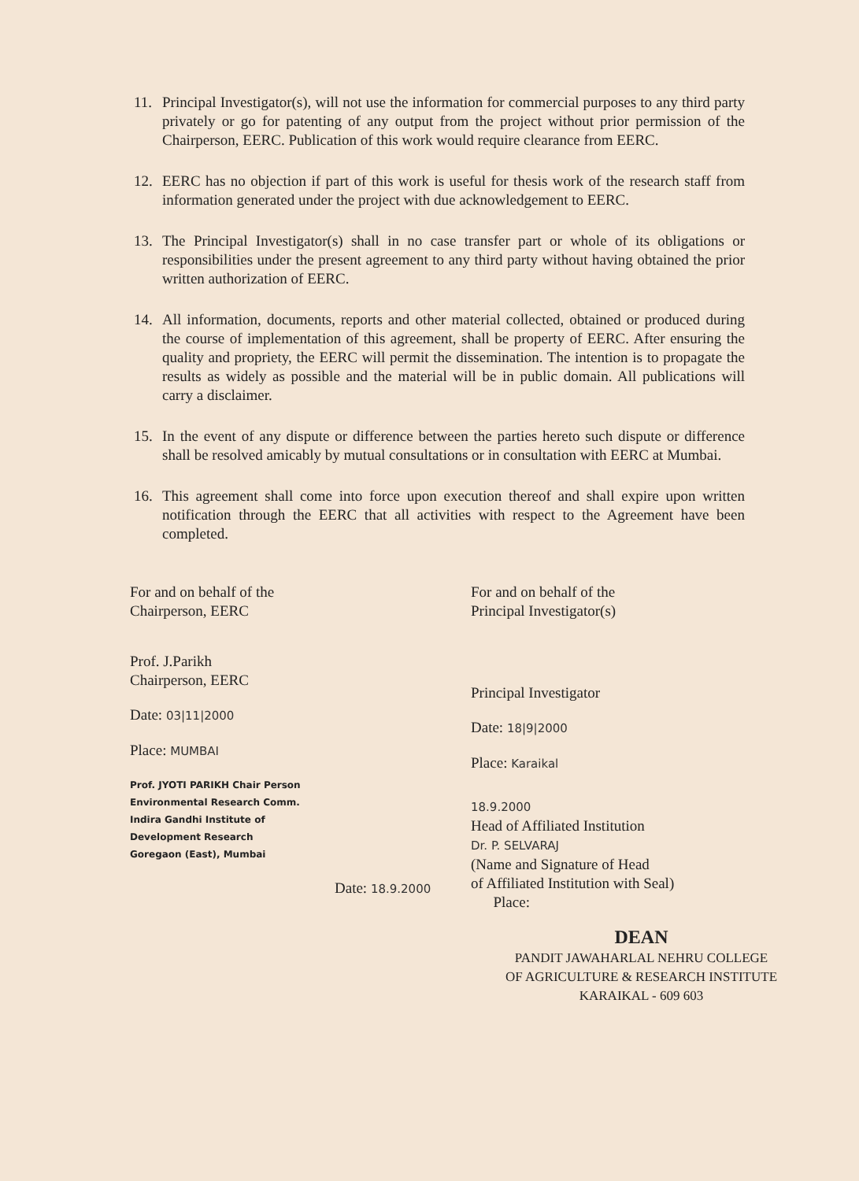11. Principal Investigator(s), will not use the information for commercial purposes to any third party privately or go for patenting of any output from the project without prior permission of the Chairperson, EERC. Publication of this work would require clearance from EERC.
12. EERC has no objection if part of this work is useful for thesis work of the research staff from information generated under the project with due acknowledgement to EERC.
13. The Principal Investigator(s) shall in no case transfer part or whole of its obligations or responsibilities under the present agreement to any third party without having obtained the prior written authorization of EERC.
14. All information, documents, reports and other material collected, obtained or produced during the course of implementation of this agreement, shall be property of EERC. After ensuring the quality and propriety, the EERC will permit the dissemination. The intention is to propagate the results as widely as possible and the material will be in public domain. All publications will carry a disclaimer.
15. In the event of any dispute or difference between the parties hereto such dispute or difference shall be resolved amicably by mutual consultations or in consultation with EERC at Mumbai.
16. This agreement shall come into force upon execution thereof and shall expire upon written notification through the EERC that all activities with respect to the Agreement have been completed.
For and on behalf of the
Chairperson, EERC
Prof. J.Parikh
Chairperson, EERC
Date: 03|11|2000
Place: MUMBAI
Prof. JYOTI PARIKH Chair Person
Environmental Research Comm.
Indira Gandhi Institute of
Development Research
Goregaon (East), Mumbai
Date: 18.9.2000
For and on behalf of the
Principal Investigator(s)
Principal Investigator
Date: 18|9|2000
Place: Karaikal
18.9.2000
Head of Affiliated Institution
Dr. P. SELVARAJ
(Name and Signature of Head
of Affiliated Institution with Seal)
Place:
DEAN
PANDIT JAWAHARLAL NEHRU COLLEGE
OF AGRICULTURE & RESEARCH INSTITUTE
KARAIKAL - 609 603